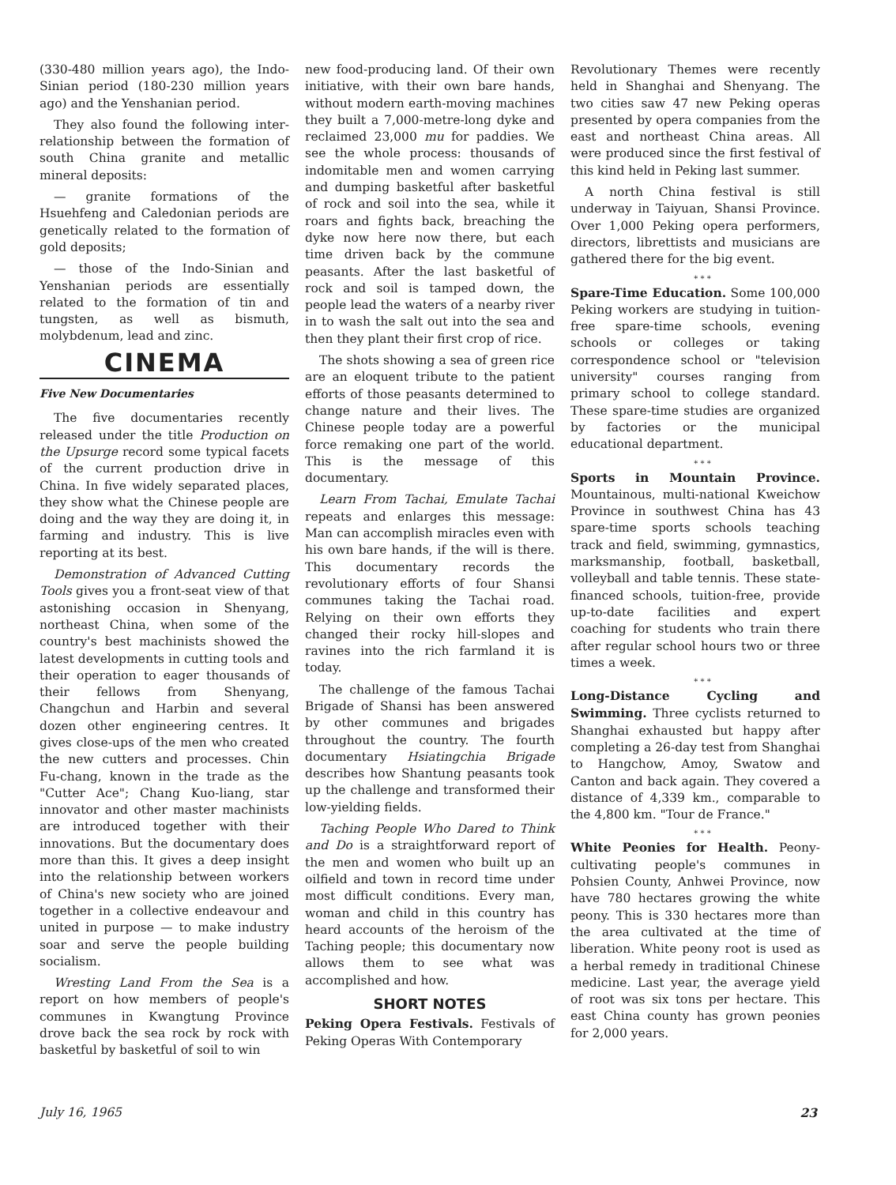(330-480 million years ago), the Indo-Sinian period (180-230 million years ago) and the Yenshanian period.
They also found the following inter-relationship between the formation of south China granite and metallic mineral deposits:
— granite formations of the Hsuehfeng and Caledonian periods are genetically related to the formation of gold deposits;
— those of the Indo-Sinian and Yenshanian periods are essentially related to the formation of tin and tungsten, as well as bismuth, molybdenum, lead and zinc.
CINEMA
Five New Documentaries
The five documentaries recently released under the title Production on the Upsurge record some typical facets of the current production drive in China. In five widely separated places, they show what the Chinese people are doing and the way they are doing it, in farming and industry. This is live reporting at its best.
Demonstration of Advanced Cutting Tools gives you a front-seat view of that astonishing occasion in Shenyang, northeast China, when some of the country's best machinists showed the latest developments in cutting tools and their operation to eager thousands of their fellows from Shenyang, Changchun and Harbin and several dozen other engineering centres. It gives close-ups of the men who created the new cutters and processes. Chin Fu-chang, known in the trade as the "Cutter Ace"; Chang Kuo-liang, star innovator and other master machinists are introduced together with their innovations. But the documentary does more than this. It gives a deep insight into the relationship between workers of China's new society who are joined together in a collective endeavour and united in purpose — to make industry soar and serve the people building socialism.
Wresting Land From the Sea is a report on how members of people's communes in Kwangtung Province drove back the sea rock by rock with basketful by basketful of soil to win
new food-producing land. Of their own initiative, with their own bare hands, without modern earth-moving machines they built a 7,000-metre-long dyke and reclaimed 23,000 mu for paddies. We see the whole process: thousands of indomitable men and women carrying and dumping basketful after basketful of rock and soil into the sea, while it roars and fights back, breaching the dyke now here now there, but each time driven back by the commune peasants. After the last basketful of rock and soil is tamped down, the people lead the waters of a nearby river in to wash the salt out into the sea and then they plant their first crop of rice.
The shots showing a sea of green rice are an eloquent tribute to the patient efforts of those peasants determined to change nature and their lives. The Chinese people today are a powerful force remaking one part of the world. This is the message of this documentary.
Learn From Tachai, Emulate Tachai repeats and enlarges this message: Man can accomplish miracles even with his own bare hands, if the will is there. This documentary records the revolutionary efforts of four Shansi communes taking the Tachai road. Relying on their own efforts they changed their rocky hill-slopes and ravines into the rich farmland it is today.
The challenge of the famous Tachai Brigade of Shansi has been answered by other communes and brigades throughout the country. The fourth documentary Hsiatingchia Brigade describes how Shantung peasants took up the challenge and transformed their low-yielding fields.
Taching People Who Dared to Think and Do is a straightforward report of the men and women who built up an oilfield and town in record time under most difficult conditions. Every man, woman and child in this country has heard accounts of the heroism of the Taching people; this documentary now allows them to see what was accomplished and how.
SHORT NOTES
Peking Opera Festivals. Festivals of Peking Operas With Contemporary
Revolutionary Themes were recently held in Shanghai and Shenyang. The two cities saw 47 new Peking operas presented by opera companies from the east and northeast China areas. All were produced since the first festival of this kind held in Peking last summer.
A north China festival is still underway in Taiyuan, Shansi Province. Over 1,000 Peking opera performers, directors, librettists and musicians are gathered there for the big event.
* * *
Spare-Time Education. Some 100,000 Peking workers are studying in tuition-free spare-time schools, evening schools or colleges or taking correspondence school or "television university" courses ranging from primary school to college standard. These spare-time studies are organized by factories or the municipal educational department.
* * *
Sports in Mountain Province. Mountainous, multi-national Kweichow Province in southwest China has 43 spare-time sports schools teaching track and field, swimming, gymnastics, marksmanship, football, basketball, volleyball and table tennis. These state-financed schools, tuition-free, provide up-to-date facilities and expert coaching for students who train there after regular school hours two or three times a week.
* * *
Long-Distance Cycling and Swimming. Three cyclists returned to Shanghai exhausted but happy after completing a 26-day test from Shanghai to Hangchow, Amoy, Swatow and Canton and back again. They covered a distance of 4,339 km., comparable to the 4,800 km. "Tour de France."
* * *
White Peonies for Health. Peony-cultivating people's communes in Pohsien County, Anhwei Province, now have 780 hectares growing the white peony. This is 330 hectares more than the area cultivated at the time of liberation. White peony root is used as a herbal remedy in traditional Chinese medicine. Last year, the average yield of root was six tons per hectare. This east China county has grown peonies for 2,000 years.
July 16, 1965 23